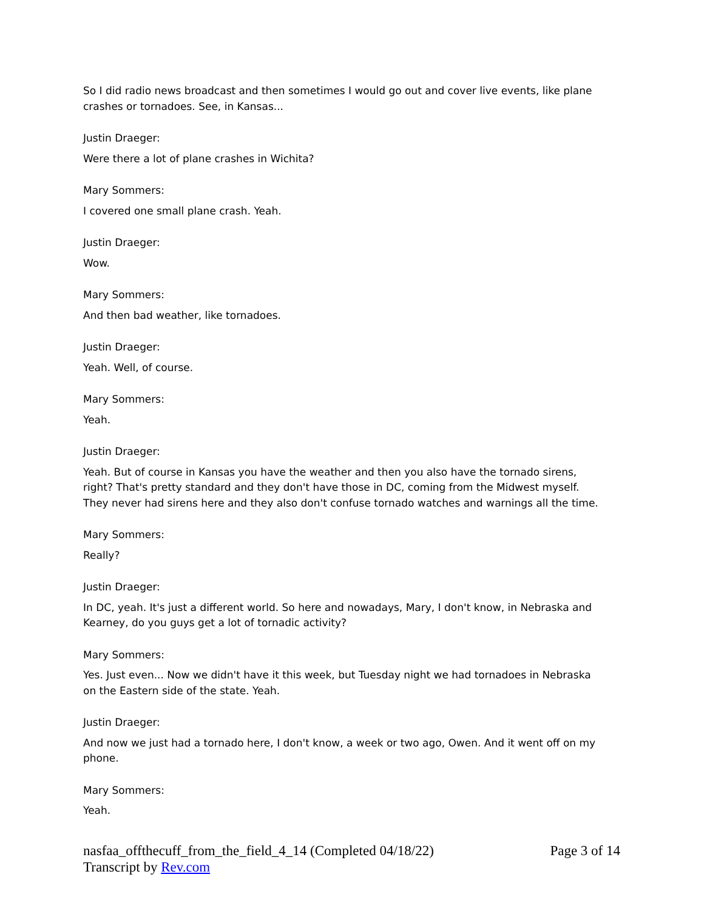So I did radio news broadcast and then sometimes I would go out and cover live events, like plane crashes or tornadoes. See, in Kansas...
Justin Draeger:
Were there a lot of plane crashes in Wichita?
Mary Sommers:
I covered one small plane crash. Yeah.
Justin Draeger:
Wow.
Mary Sommers:
And then bad weather, like tornadoes.
Justin Draeger:
Yeah. Well, of course.
Mary Sommers:
Yeah.
Justin Draeger:
Yeah. But of course in Kansas you have the weather and then you also have the tornado sirens, right? That's pretty standard and they don't have those in DC, coming from the Midwest myself. They never had sirens here and they also don't confuse tornado watches and warnings all the time.
Mary Sommers:
Really?
Justin Draeger:
In DC, yeah. It's just a different world. So here and nowadays, Mary, I don't know, in Nebraska and Kearney, do you guys get a lot of tornadic activity?
Mary Sommers:
Yes. Just even... Now we didn't have it this week, but Tuesday night we had tornadoes in Nebraska on the Eastern side of the state. Yeah.
Justin Draeger:
And now we just had a tornado here, I don't know, a week or two ago, Owen. And it went off on my phone.
Mary Sommers:
Yeah.
nasfaa_offthecuff_from_the_field_4_14 (Completed 04/18/22)
Transcript by Rev.com
Page 3 of 14